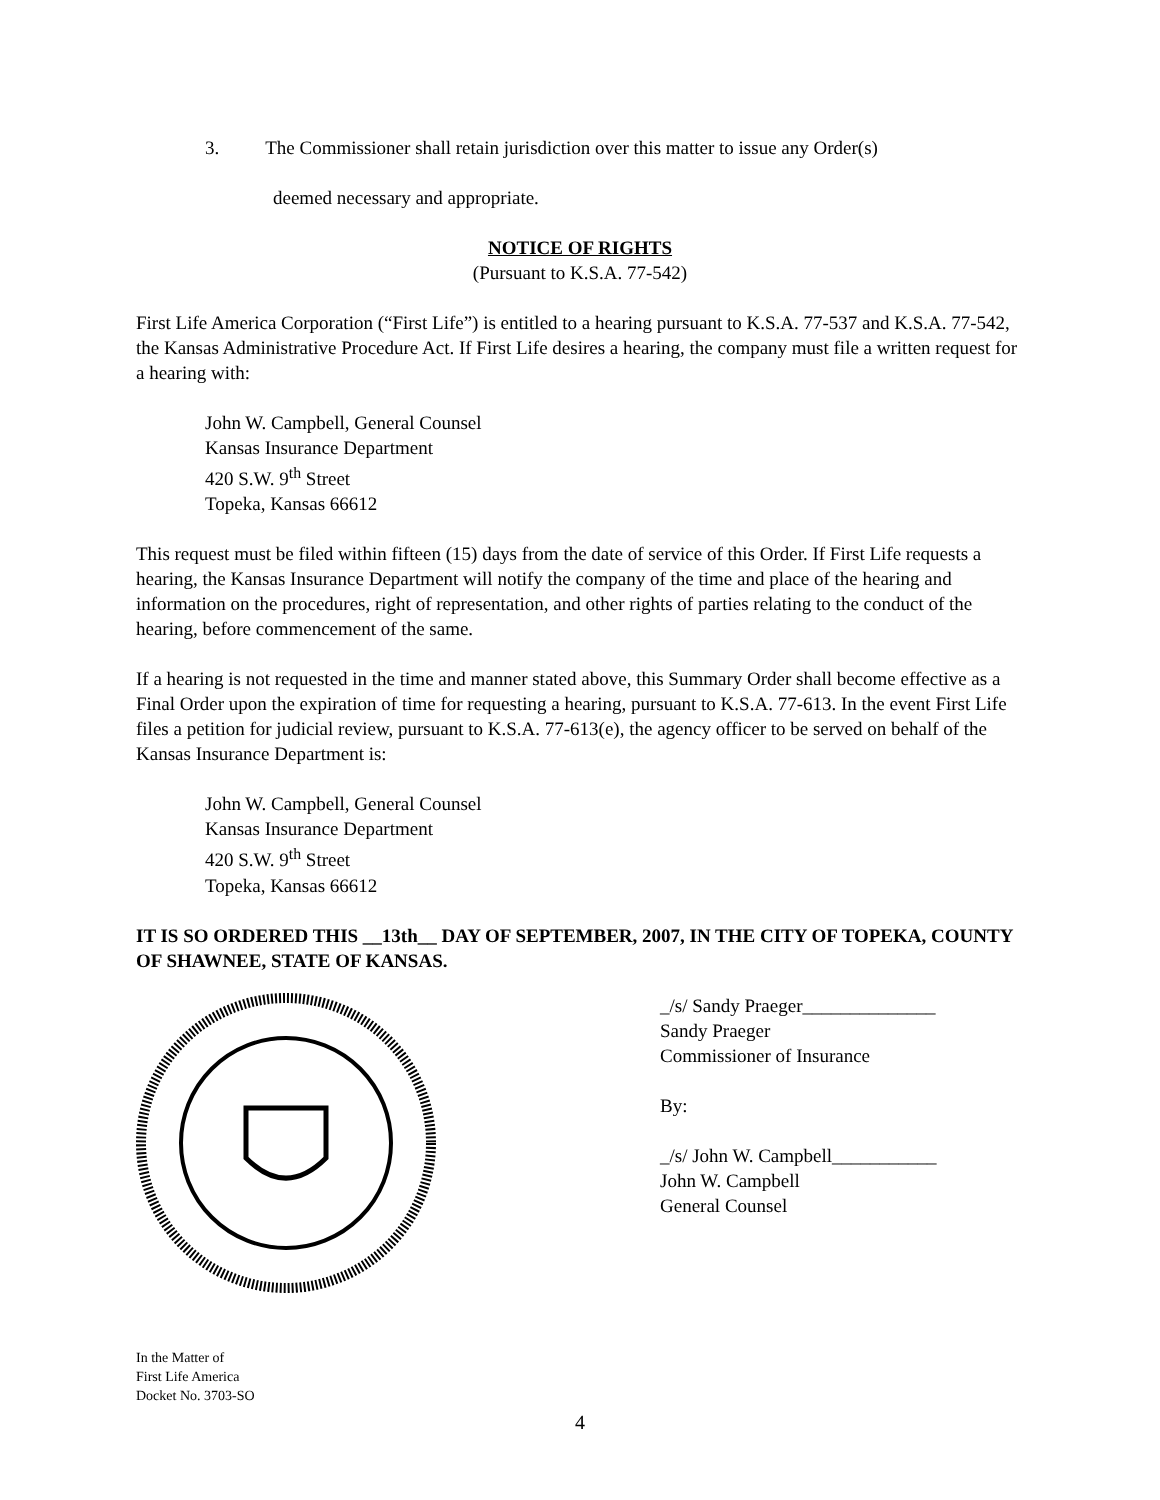3. The Commissioner shall retain jurisdiction over this matter to issue any Order(s)
deemed necessary and appropriate.
NOTICE OF RIGHTS
(Pursuant to K.S.A. 77-542)
First Life America Corporation (“First Life”) is entitled to a hearing pursuant to K.S.A. 77-537 and K.S.A. 77-542, the Kansas Administrative Procedure Act. If First Life desires a hearing, the company must file a written request for a hearing with:
John W. Campbell, General Counsel
Kansas Insurance Department
420 S.W. 9<sup>th</sup> Street
Topeka, Kansas 66612
This request must be filed within fifteen (15) days from the date of service of this Order. If First Life requests a hearing, the Kansas Insurance Department will notify the company of the time and place of the hearing and information on the procedures, right of representation, and other rights of parties relating to the conduct of the hearing, before commencement of the same.
If a hearing is not requested in the time and manner stated above, this Summary Order shall become effective as a Final Order upon the expiration of time for requesting a hearing, pursuant to K.S.A. 77-613. In the event First Life files a petition for judicial review, pursuant to K.S.A. 77-613(e), the agency officer to be served on behalf of the Kansas Insurance Department is:
John W. Campbell, General Counsel
Kansas Insurance Department
420 S.W. 9<sup>th</sup> Street
Topeka, Kansas 66612
IT IS SO ORDERED THIS __13th__ DAY OF SEPTEMBER, 2007, IN THE CITY OF TOPEKA, COUNTY OF SHAWNEE, STATE OF KANSAS.
_/s/ Sandy Praeger______________
Sandy Praeger
Commissioner of Insurance
By:
_/s/ John W. Campbell___________
John W. Campbell
General Counsel
In the Matter of
First Life America
Docket No. 3703-SO
4